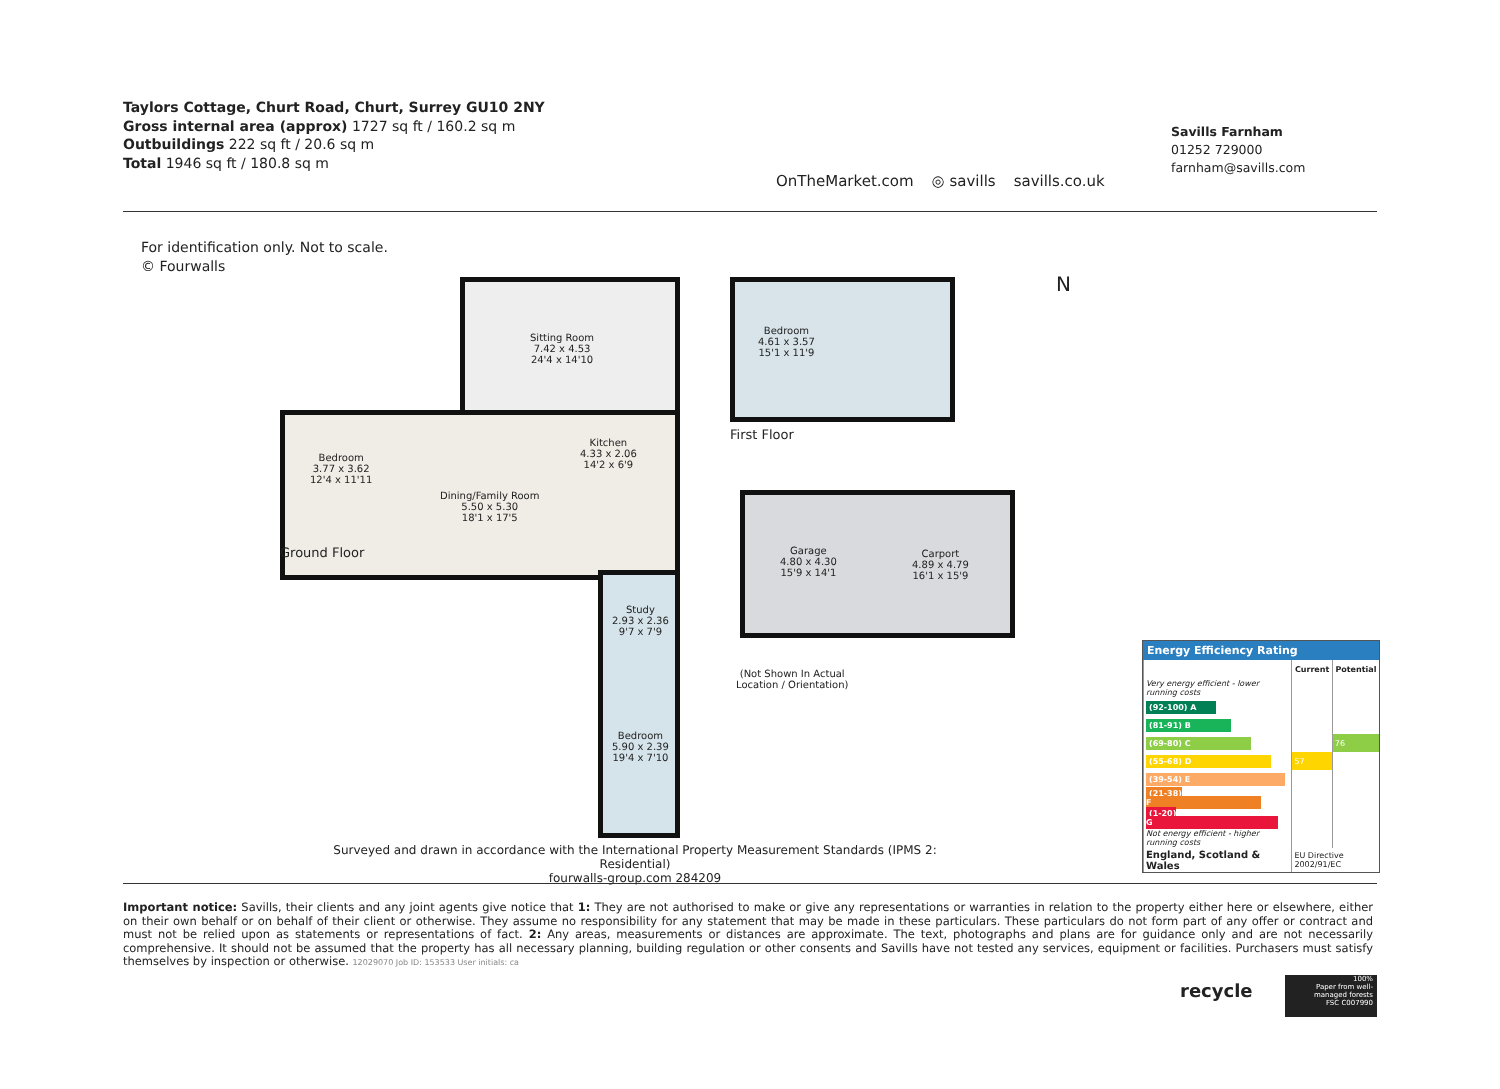Taylors Cottage, Churt Road, Churt, Surrey GU10 2NY
Gross internal area (approx) 1727 sq ft / 160.2 sq m
Outbuildings 222 sq ft / 20.6 sq m
Total 1946 sq ft / 180.8 sq m
OnTheMarket.com ◎ savills savills.co.uk
Savills Farnham
01252 729000
farnham@savills.com
For identification only. Not to scale.
© Fourwalls
Sitting Room
7.42 x 4.53
24'4 x 14'10
Bedroom
3.77 x 3.62
12'4 x 11'11
Kitchen
4.33 x 2.06
14'2 x 6'9
Dining/Family Room
5.50 x 5.30
18'1 x 17'5
Study
2.93 x 2.36
9'7 x 7'9
Bedroom
5.90 x 2.39
19'4 x 7'10
Bedroom
4.61 x 3.57
15'1 x 11'9
Garage
4.80 x 4.30
15'9 x 14'1
Carport
4.89 x 4.79
16'1 x 15'9
(Not Shown In Actual
Location / Orientation)
Ground Floor
First Floor
N
Surveyed and drawn in accordance with the International Property Measurement Standards (IPMS 2: Residential)
fourwalls-group.com 284209
Energy Efficiency Rating
| | Current | Potential |
| --- | --- | --- |
| Very energy efficient - lower running costs | | |
| (92-100) A | | |
| (81-91) B | | |
| (69-80) C | | 76 |
| (55-68) D | 57 | |
| (39-54) E | | |
| (21-38) F | | |
| (1-20) G | | |
| Not energy efficient - higher running costs | | |
| England, Scotland & Wales | EU Directive 2002/91/EC | |
Important notice: Savills, their clients and any joint agents give notice that 1: They are not authorised to make or give any representations or warranties in relation to the property either here or elsewhere, either on their own behalf or on behalf of their client or otherwise. They assume no responsibility for any statement that may be made in these particulars. These particulars do not form part of any offer or contract and must not be relied upon as statements or representations of fact. 2: Any areas, measurements or distances are approximate. The text, photographs and plans are for guidance only and are not necessarily comprehensive. It should not be assumed that the property has all necessary planning, building regulation or other consents and Savills have not tested any services, equipment or facilities. Purchasers must satisfy themselves by inspection or otherwise. 12029070 Job ID: 153533 User initials: ca
recycle
100%
Paper from well-managed forests
FSC C007990